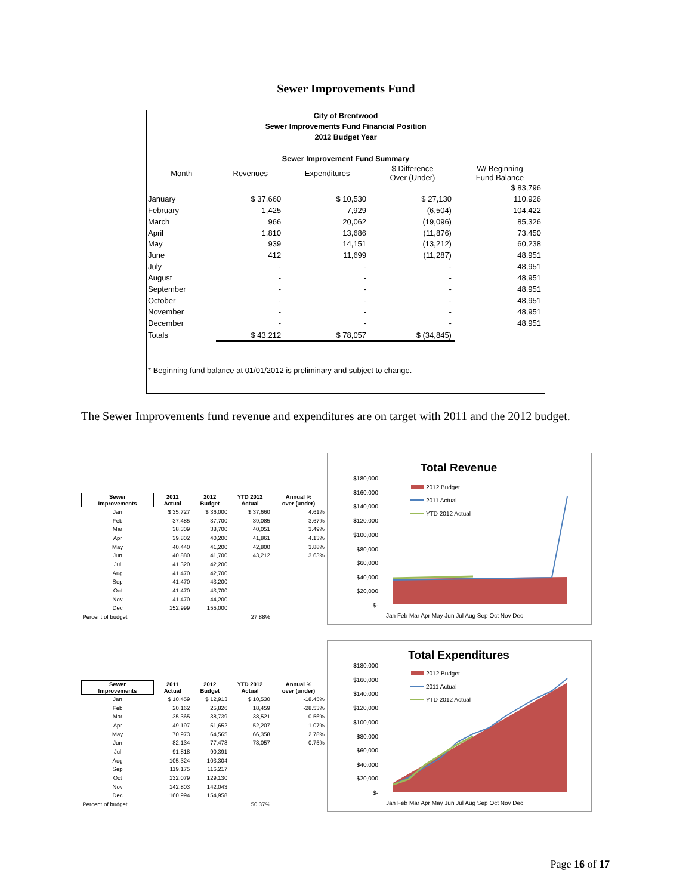Sewer Improvements Fund
City of Brentwood
Sewer Improvements Fund Financial Position
2012 Budget Year
Sewer Improvement Fund Summary
| Month | Revenues | Expenditures | $ Difference Over (Under) | W/ Beginning Fund Balance |
| --- | --- | --- | --- | --- |
| | | | | $ 83,796 |
| January | $ 37,660 | $ 10,530 | $ 27,130 | 110,926 |
| February | 1,425 | 7,929 | (6,504) | 104,422 |
| March | 966 | 20,062 | (19,096) | 85,326 |
| April | 1,810 | 13,686 | (11,876) | 73,450 |
| May | 939 | 14,151 | (13,212) | 60,238 |
| June | 412 | 11,699 | (11,287) | 48,951 |
| July | - | - | - | 48,951 |
| August | - | - | - | 48,951 |
| September | - | - | - | 48,951 |
| October | - | - | - | 48,951 |
| November | - | - | - | 48,951 |
| December | - | - | - | 48,951 |
| Totals | $ 43,212 | $ 78,057 | $ (34,845) | |
* Beginning fund balance at 01/01/2012 is preliminary and subject to change.
The Sewer Improvements fund revenue and expenditures are on target with 2011 and the 2012 budget.
| Sewer Improvements | 2011 Actual | 2012 Budget | YTD 2012 Actual | Annual % over (under) |
| --- | --- | --- | --- | --- |
| Jan | $ 35,727 | $ 36,000 | $ 37,660 | 4.61% |
| Feb | 37,485 | 37,700 | 39,085 | 3.67% |
| Mar | 38,309 | 38,700 | 40,051 | 3.49% |
| Apr | 39,802 | 40,200 | 41,861 | 4.13% |
| May | 40,440 | 41,200 | 42,800 | 3.88% |
| Jun | 40,880 | 41,700 | 43,212 | 3.63% |
| Jul | 41,320 | 42,200 | | |
| Aug | 41,470 | 42,700 | | |
| Sep | 41,470 | 43,200 | | |
| Oct | 41,470 | 43,700 | | |
| Nov | 41,470 | 44,200 | | |
| Dec | 152,999 | 155,000 | | |
| Percent of budget | | | 27.88% | |
Total Revenue
$180,000
$160,000
$140,000
$120,000
$100,000
$80,000
$60,000
$40,000
$20,000
$-
2012 Budget
2011 Actual
YTD 2012 Actual
Jan Feb Mar Apr May Jun Jul Aug Sep Oct Nov Dec
| Sewer Improvements | 2011 Actual | 2012 Budget | YTD 2012 Actual | Annual % over (under) |
| --- | --- | --- | --- | --- |
| Jan | $ 10,459 | $ 12,913 | $ 10,530 | -18.45% |
| Feb | 20,162 | 25,826 | 18,459 | -28.53% |
| Mar | 35,365 | 38,739 | 38,521 | -0.56% |
| Apr | 49,197 | 51,652 | 52,207 | 1.07% |
| May | 70,973 | 64,565 | 66,358 | 2.78% |
| Jun | 82,134 | 77,478 | 78,057 | 0.75% |
| Jul | 91,818 | 90,391 | | |
| Aug | 105,324 | 103,304 | | |
| Sep | 119,175 | 116,217 | | |
| Oct | 132,079 | 129,130 | | |
| Nov | 142,803 | 142,043 | | |
| Dec | 160,994 | 154,958 | | |
| Percent of budget | | | 50.37% | |
Total Expenditures
$180,000
$160,000
$140,000
$120,000
$100,000
$80,000
$60,000
$40,000
$20,000
$-
2012 Budget
2011 Actual
YTD 2012 Actual
Jan Feb Mar Apr May Jun Jul Aug Sep Oct Nov Dec
Page 16 of 17